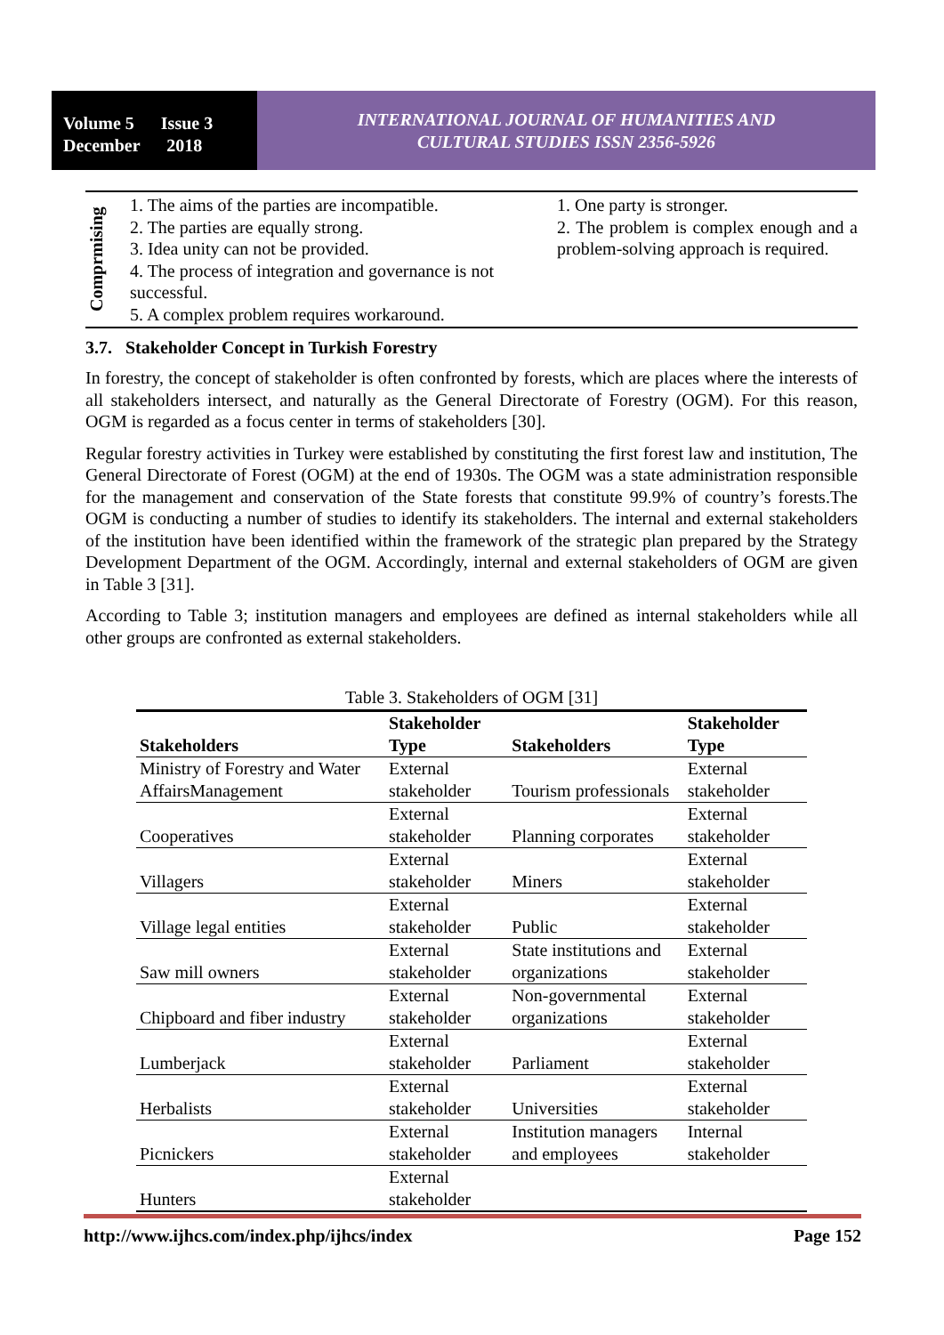Volume 5 Issue 3
December 2018
INTERNATIONAL JOURNAL OF HUMANITIES AND
CULTURAL STUDIES ISSN 2356-5926
Comprmising
1. The aims of the parties are incompatible.
2. The parties are equally strong.
3. Idea unity can not be provided.
4. The process of integration and governance is not successful.
5. A complex problem requires workaround.
1. One party is stronger.
2. The problem is complex enough and a problem-solving approach is required.
3.7. Stakeholder Concept in Turkish Forestry
In forestry, the concept of stakeholder is often confronted by forests, which are places where the interests of all stakeholders intersect, and naturally as the General Directorate of Forestry (OGM). For this reason, OGM is regarded as a focus center in terms of stakeholders [30].
Regular forestry activities in Turkey were established by constituting the first forest law and institution, The General Directorate of Forest (OGM) at the end of 1930s. The OGM was a state administration responsible for the management and conservation of the State forests that constitute 99.9% of country’s forests.The OGM is conducting a number of studies to identify its stakeholders. The internal and external stakeholders of the institution have been identified within the framework of the strategic plan prepared by the Strategy Development Department of the OGM. Accordingly, internal and external stakeholders of OGM are given in Table 3 [31].
According to Table 3; institution managers and employees are defined as internal stakeholders while all other groups are confronted as external stakeholders.
Table 3. Stakeholders of OGM [31]
| Stakeholders | Stakeholder Type | Stakeholders | Stakeholder Type |
| --- | --- | --- | --- |
| Ministry of Forestry and Water AffairsManagement | External stakeholder | Tourism professionals | External stakeholder |
| Cooperatives | External stakeholder | Planning corporates | External stakeholder |
| Villagers | External stakeholder | Miners | External stakeholder |
| Village legal entities | External stakeholder | Public | External stakeholder |
| Saw mill owners | External stakeholder | State institutions and organizations | External stakeholder |
| Chipboard and fiber industry | External stakeholder | Non-governmental organizations | External stakeholder |
| Lumberjack | External stakeholder | Parliament | External stakeholder |
| Herbalists | External stakeholder | Universities | External stakeholder |
| Picnickers | External stakeholder | Institution managers and employees | Internal stakeholder |
| Hunters | External stakeholder | | |
http://www.ijhcs.com/index.php/ijhcs/index Page 152